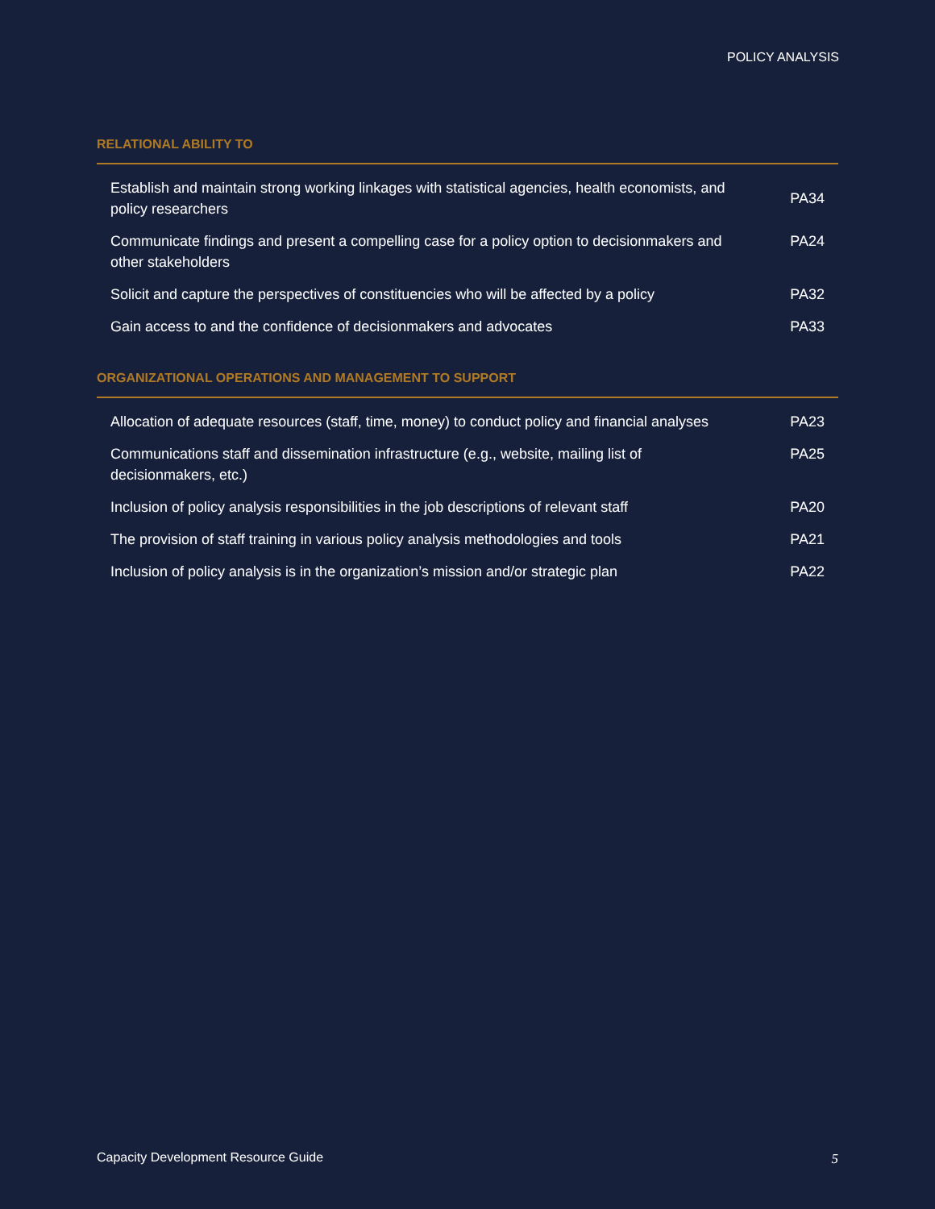POLICY ANALYSIS
RELATIONAL ABILITY TO
| Establish and maintain strong working linkages with statistical agencies, health economists, and policy researchers | PA34 |
| Communicate findings and present a compelling case for a policy option to decisionmakers and other stakeholders | PA24 |
| Solicit and capture the perspectives of constituencies who will be affected by a policy | PA32 |
| Gain access to and the confidence of decisionmakers and advocates | PA33 |
ORGANIZATIONAL OPERATIONS AND MANAGEMENT TO SUPPORT
| Allocation of adequate resources (staff, time, money) to conduct policy and financial analyses | PA23 |
| Communications staff and dissemination infrastructure (e.g., website, mailing list of decisionmakers, etc.) | PA25 |
| Inclusion of policy analysis responsibilities in the job descriptions of relevant staff | PA20 |
| The provision of staff training in various policy analysis methodologies and tools | PA21 |
| Inclusion of policy analysis is in the organization’s mission and/or strategic plan | PA22 |
Capacity Development Resource Guide
5